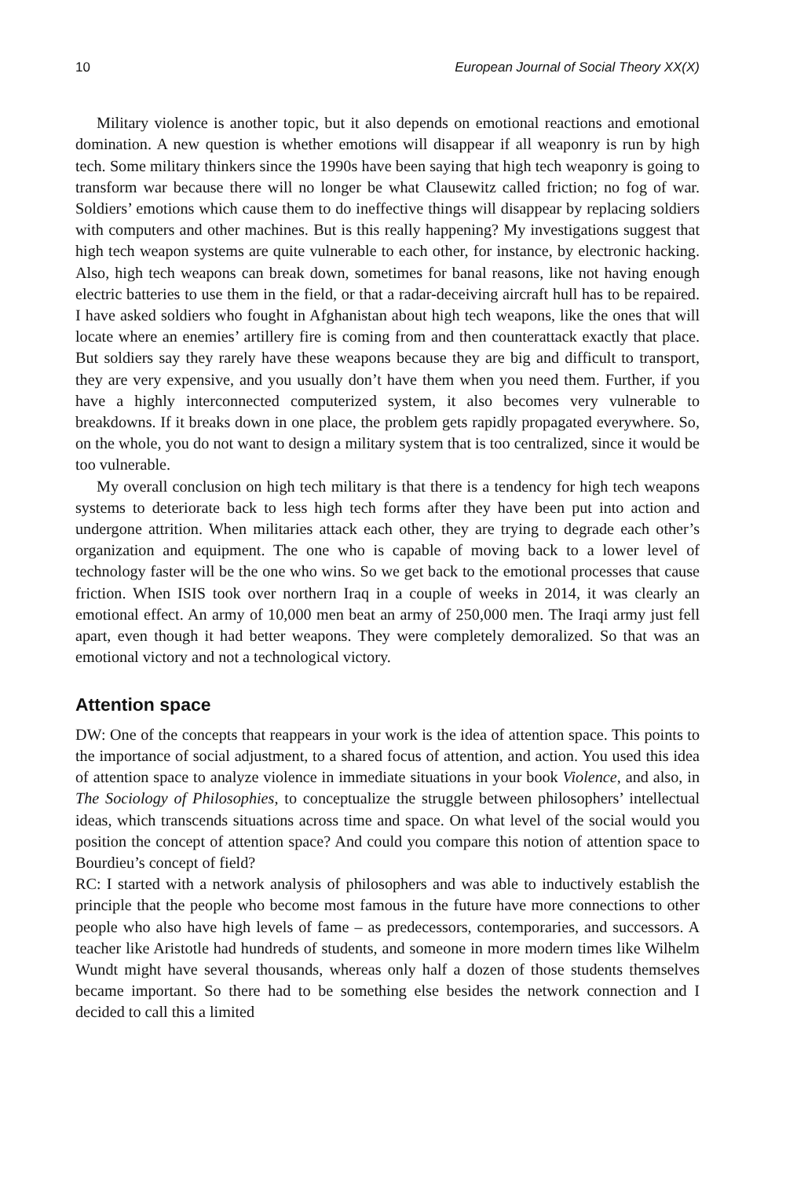10 European Journal of Social Theory XX(X)
Military violence is another topic, but it also depends on emotional reactions and emotional domination. A new question is whether emotions will disappear if all weaponry is run by high tech. Some military thinkers since the 1990s have been saying that high tech weaponry is going to transform war because there will no longer be what Clausewitz called friction; no fog of war. Soldiers’ emotions which cause them to do ineffective things will disappear by replacing soldiers with computers and other machines. But is this really happening? My investigations suggest that high tech weapon systems are quite vulnerable to each other, for instance, by electronic hacking. Also, high tech weapons can break down, sometimes for banal reasons, like not having enough electric batteries to use them in the field, or that a radar-deceiving aircraft hull has to be repaired. I have asked soldiers who fought in Afghanistan about high tech weapons, like the ones that will locate where an enemies’ artillery fire is coming from and then counterattack exactly that place. But soldiers say they rarely have these weapons because they are big and difficult to transport, they are very expensive, and you usually don’t have them when you need them. Further, if you have a highly interconnected computerized system, it also becomes very vulnerable to breakdowns. If it breaks down in one place, the problem gets rapidly propagated everywhere. So, on the whole, you do not want to design a military system that is too centralized, since it would be too vulnerable.
My overall conclusion on high tech military is that there is a tendency for high tech weapons systems to deteriorate back to less high tech forms after they have been put into action and undergone attrition. When militaries attack each other, they are trying to degrade each other’s organization and equipment. The one who is capable of moving back to a lower level of technology faster will be the one who wins. So we get back to the emotional processes that cause friction. When ISIS took over northern Iraq in a couple of weeks in 2014, it was clearly an emotional effect. An army of 10,000 men beat an army of 250,000 men. The Iraqi army just fell apart, even though it had better weapons. They were completely demoralized. So that was an emotional victory and not a technological victory.
Attention space
DW: One of the concepts that reappears in your work is the idea of attention space. This points to the importance of social adjustment, to a shared focus of attention, and action. You used this idea of attention space to analyze violence in immediate situations in your book Violence, and also, in The Sociology of Philosophies, to conceptualize the struggle between philosophers’ intellectual ideas, which transcends situations across time and space. On what level of the social would you position the concept of attention space? And could you compare this notion of attention space to Bourdieu’s concept of field?
RC: I started with a network analysis of philosophers and was able to inductively establish the principle that the people who become most famous in the future have more connections to other people who also have high levels of fame – as predecessors, contemporaries, and successors. A teacher like Aristotle had hundreds of students, and someone in more modern times like Wilhelm Wundt might have several thousands, whereas only half a dozen of those students themselves became important. So there had to be something else besides the network connection and I decided to call this a limited